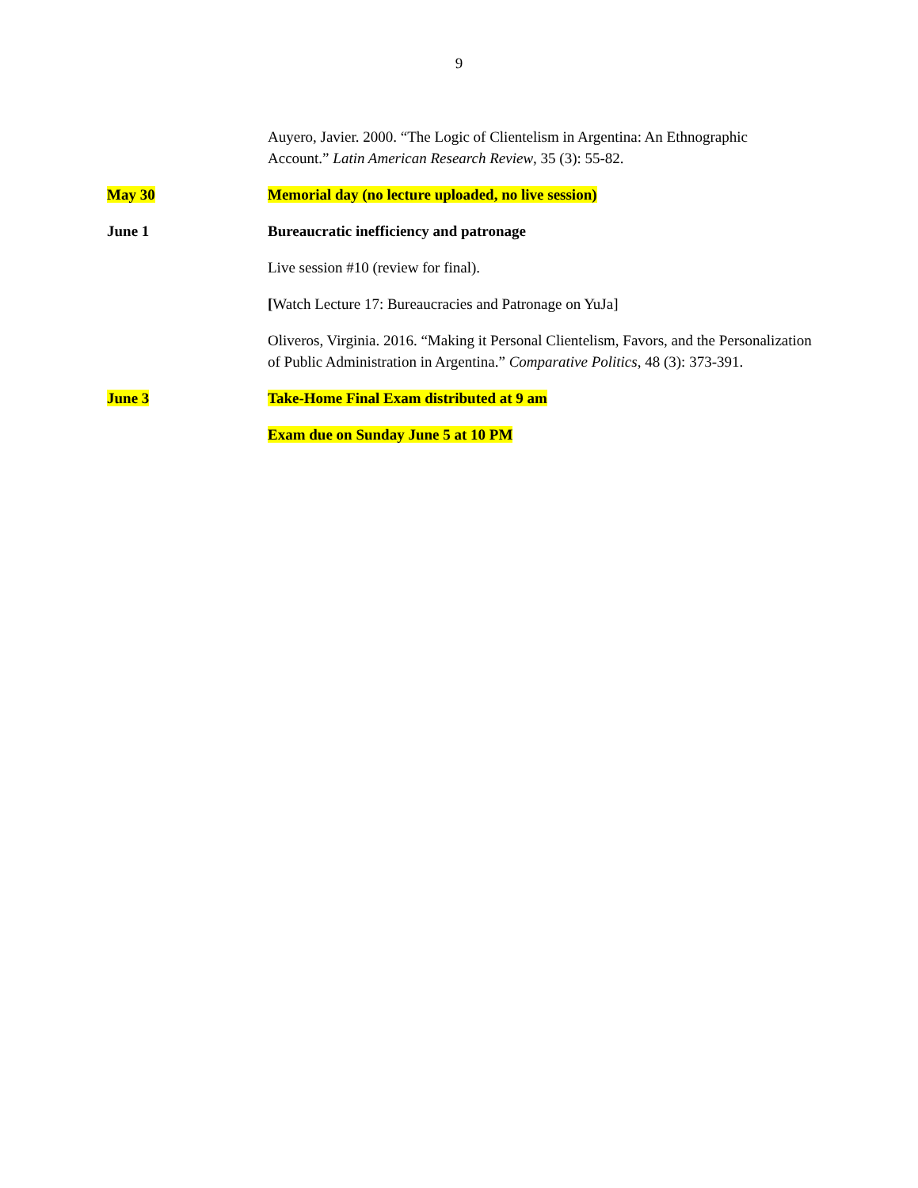9
Auyero, Javier. 2000. “The Logic of Clientelism in Argentina: An Ethnographic Account.” Latin American Research Review, 35 (3): 55-82.
May 30 Memorial day (no lecture uploaded, no live session)
June 1 Bureaucratic inefficiency and patronage
Live session #10 (review for final).
[Watch Lecture 17: Bureaucracies and Patronage on YuJa]
Oliveros, Virginia. 2016. “Making it Personal Clientelism, Favors, and the Personalization of Public Administration in Argentina.” Comparative Politics, 48 (3): 373-391.
June 3 Take-Home Final Exam distributed at 9 am
Exam due on Sunday June 5 at 10 PM